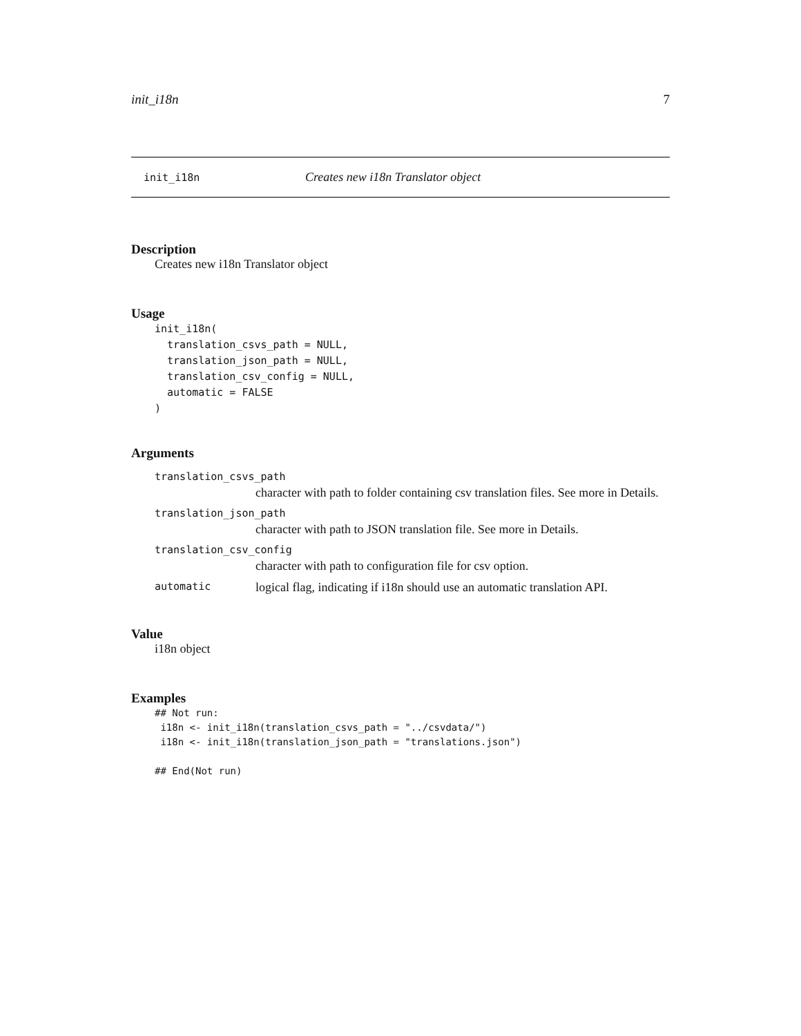init_i18n 7
init_i18n Creates new i18n Translator object
Description
Creates new i18n Translator object
Usage
init_i18n(
  translation_csvs_path = NULL,
  translation_json_path = NULL,
  translation_csv_config = NULL,
  automatic = FALSE
)
Arguments
translation_csvs_path
character with path to folder containing csv translation files. See more in Details.
translation_json_path
character with path to JSON translation file. See more in Details.
translation_csv_config
character with path to configuration file for csv option.
automatic logical flag, indicating if i18n should use an automatic translation API.
Value
i18n object
Examples
## Not run:
 i18n <- init_i18n(translation_csvs_path = "../csvdata/")
 i18n <- init_i18n(translation_json_path = "translations.json")

## End(Not run)